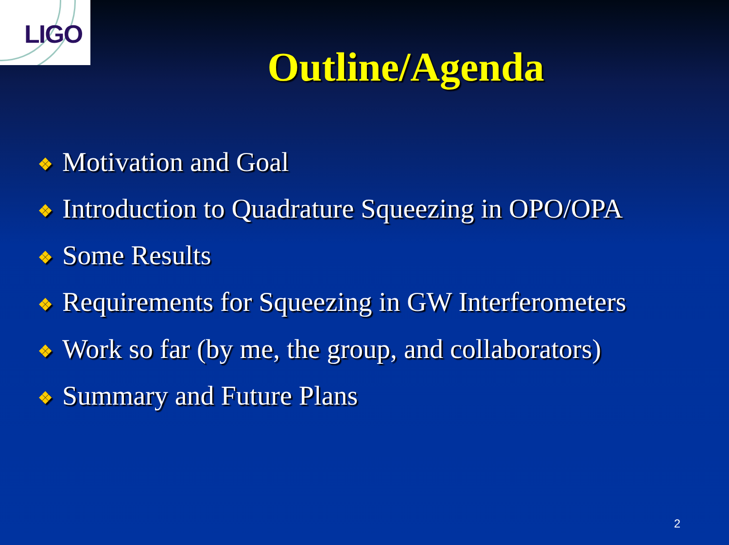LIGO
Outline/Agenda
❖ Motivation and Goal
❖ Introduction to Quadrature Squeezing in OPO/OPA
❖ Some Results
❖ Requirements for Squeezing in GW Interferometers
❖ Work so far (by me, the group, and collaborators)
❖ Summary and Future Plans
2